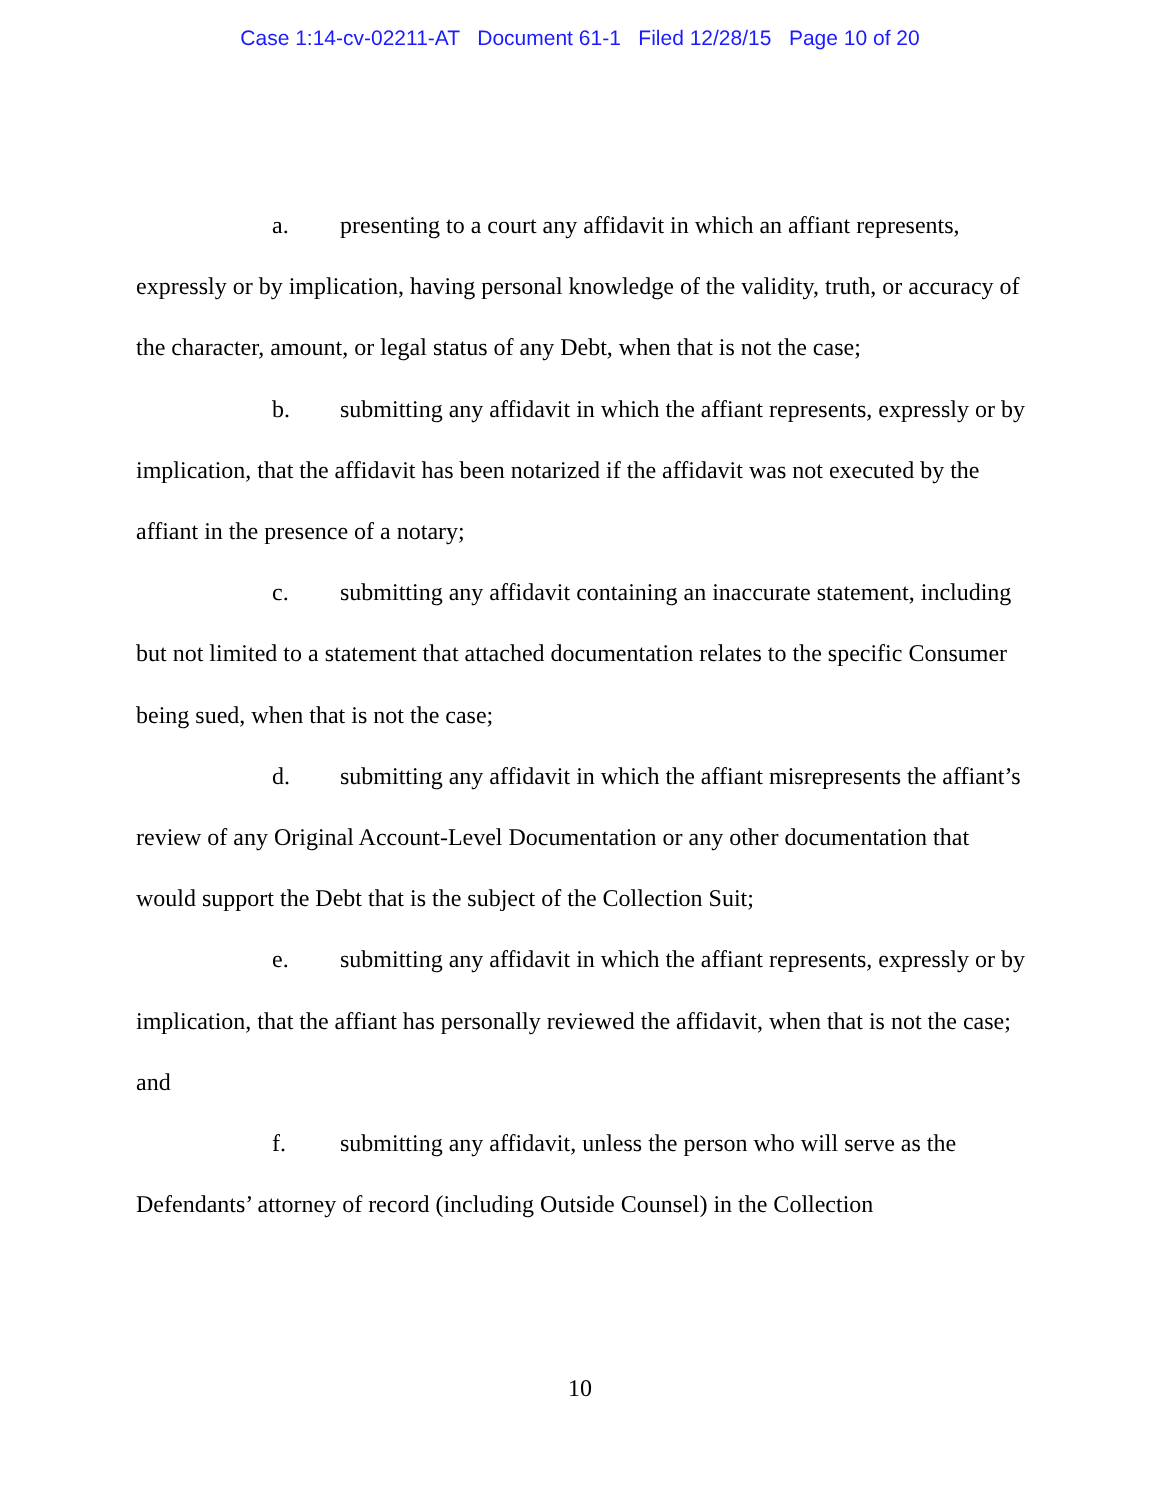Case 1:14-cv-02211-AT Document 61-1 Filed 12/28/15 Page 10 of 20
a. presenting to a court any affidavit in which an affiant represents, expressly or by implication, having personal knowledge of the validity, truth, or accuracy of the character, amount, or legal status of any Debt, when that is not the case;
b. submitting any affidavit in which the affiant represents, expressly or by implication, that the affidavit has been notarized if the affidavit was not executed by the affiant in the presence of a notary;
c. submitting any affidavit containing an inaccurate statement, including but not limited to a statement that attached documentation relates to the specific Consumer being sued, when that is not the case;
d. submitting any affidavit in which the affiant misrepresents the affiant’s review of any Original Account-Level Documentation or any other documentation that would support the Debt that is the subject of the Collection Suit;
e. submitting any affidavit in which the affiant represents, expressly or by implication, that the affiant has personally reviewed the affidavit, when that is not the case; and
f. submitting any affidavit, unless the person who will serve as the Defendants’ attorney of record (including Outside Counsel) in the Collection
10